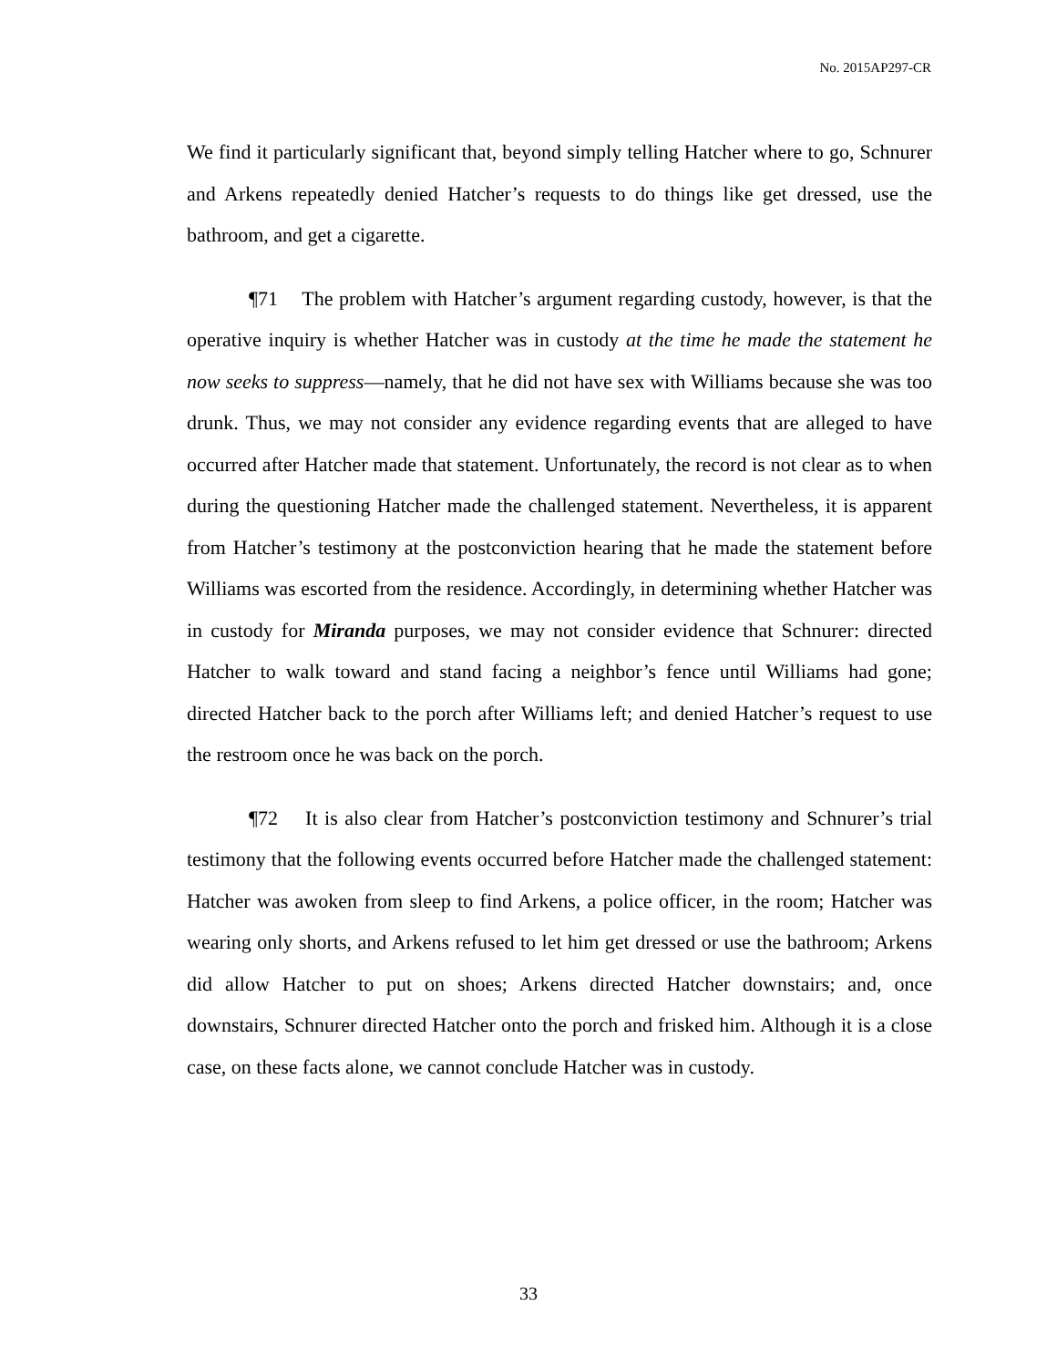No. 2015AP297-CR
We find it particularly significant that, beyond simply telling Hatcher where to go, Schnurer and Arkens repeatedly denied Hatcher’s requests to do things like get dressed, use the bathroom, and get a cigarette.
¶71 The problem with Hatcher’s argument regarding custody, however, is that the operative inquiry is whether Hatcher was in custody at the time he made the statement he now seeks to suppress—namely, that he did not have sex with Williams because she was too drunk. Thus, we may not consider any evidence regarding events that are alleged to have occurred after Hatcher made that statement. Unfortunately, the record is not clear as to when during the questioning Hatcher made the challenged statement. Nevertheless, it is apparent from Hatcher’s testimony at the postconviction hearing that he made the statement before Williams was escorted from the residence. Accordingly, in determining whether Hatcher was in custody for Miranda purposes, we may not consider evidence that Schnurer: directed Hatcher to walk toward and stand facing a neighbor’s fence until Williams had gone; directed Hatcher back to the porch after Williams left; and denied Hatcher’s request to use the restroom once he was back on the porch.
¶72 It is also clear from Hatcher’s postconviction testimony and Schnurer’s trial testimony that the following events occurred before Hatcher made the challenged statement: Hatcher was awoken from sleep to find Arkens, a police officer, in the room; Hatcher was wearing only shorts, and Arkens refused to let him get dressed or use the bathroom; Arkens did allow Hatcher to put on shoes; Arkens directed Hatcher downstairs; and, once downstairs, Schnurer directed Hatcher onto the porch and frisked him. Although it is a close case, on these facts alone, we cannot conclude Hatcher was in custody.
33